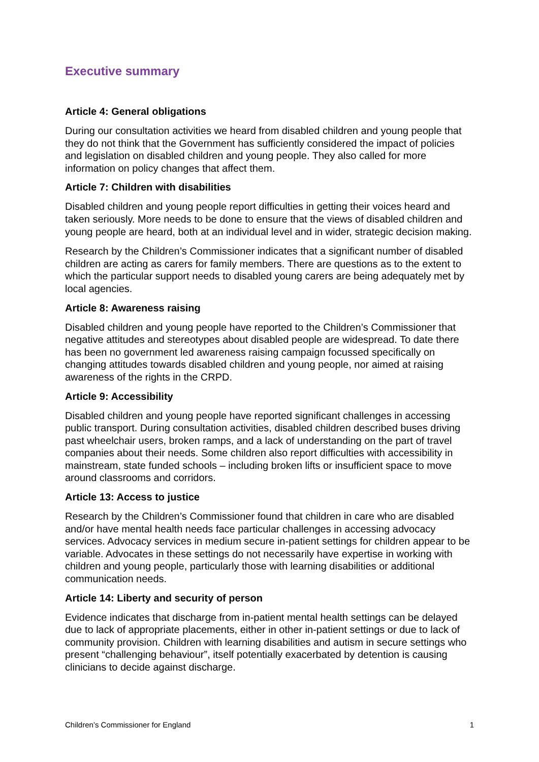Executive summary
Article 4: General obligations
During our consultation activities we heard from disabled children and young people that they do not think that the Government has sufficiently considered the impact of policies and legislation on disabled children and young people. They also called for more information on policy changes that affect them.
Article 7: Children with disabilities
Disabled children and young people report difficulties in getting their voices heard and taken seriously. More needs to be done to ensure that the views of disabled children and young people are heard, both at an individual level and in wider, strategic decision making.
Research by the Children’s Commissioner indicates that a significant number of disabled children are acting as carers for family members. There are questions as to the extent to which the particular support needs to disabled young carers are being adequately met by local agencies.
Article 8: Awareness raising
Disabled children and young people have reported to the Children’s Commissioner that negative attitudes and stereotypes about disabled people are widespread. To date there has been no government led awareness raising campaign focussed specifically on changing attitudes towards disabled children and young people, nor aimed at raising awareness of the rights in the CRPD.
Article 9: Accessibility
Disabled children and young people have reported significant challenges in accessing public transport. During consultation activities, disabled children described buses driving past wheelchair users, broken ramps, and a lack of understanding on the part of travel companies about their needs. Some children also report difficulties with accessibility in mainstream, state funded schools – including broken lifts or insufficient space to move around classrooms and corridors.
Article 13: Access to justice
Research by the Children’s Commissioner found that children in care who are disabled and/or have mental health needs face particular challenges in accessing advocacy services. Advocacy services in medium secure in-patient settings for children appear to be variable. Advocates in these settings do not necessarily have expertise in working with children and young people, particularly those with learning disabilities or additional communication needs.
Article 14: Liberty and security of person
Evidence indicates that discharge from in-patient mental health settings can be delayed due to lack of appropriate placements, either in other in-patient settings or due to lack of community provision. Children with learning disabilities and autism in secure settings who present “challenging behaviour”, itself potentially exacerbated by detention is causing clinicians to decide against discharge.
Children’s Commissioner for England 1